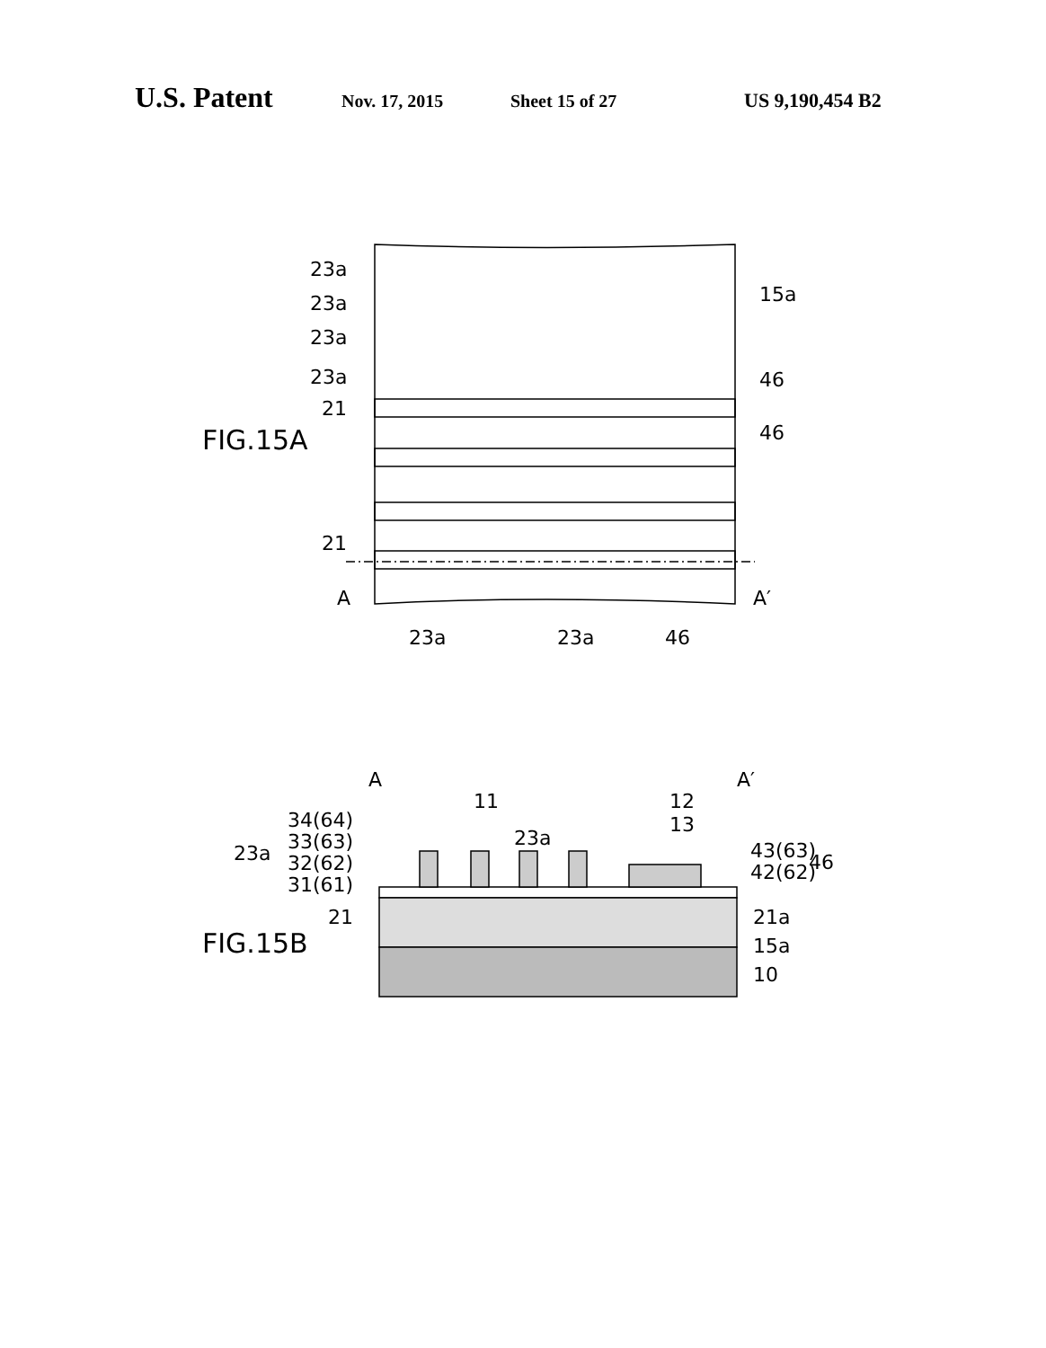U.S. Patent Nov. 17, 2015 Sheet 15 of 27 US 9,190,454 B2
23a
23a
23a
23a
15a
46
21
FIG.15A
46
21
A
A′
23a
23a
46
A
A′
11
12
13
34(64)
33(63)
23a
23a
32(62)
31(61)
43(63)
46
42(62)
21
21a
FIG.15B
15a
10